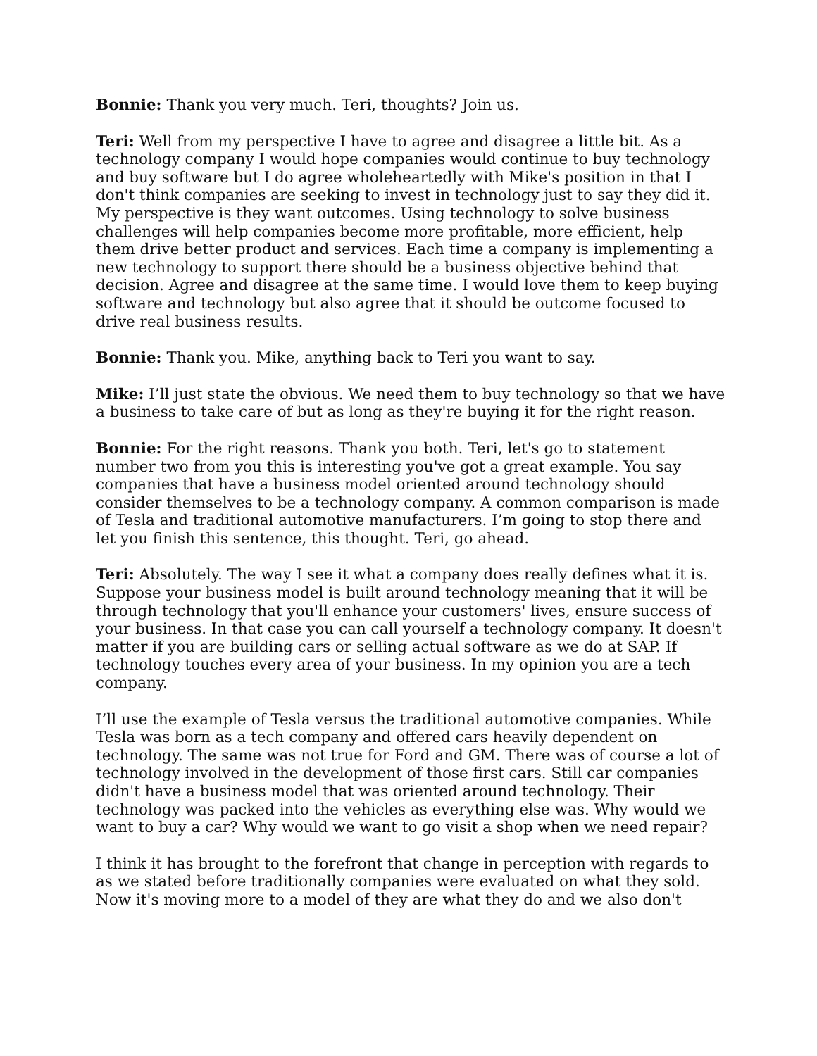Bonnie: Thank you very much. Teri, thoughts? Join us.
Teri: Well from my perspective I have to agree and disagree a little bit. As a technology company I would hope companies would continue to buy technology and buy software but I do agree wholeheartedly with Mike's position in that I don't think companies are seeking to invest in technology just to say they did it. My perspective is they want outcomes. Using technology to solve business challenges will help companies become more profitable, more efficient, help them drive better product and services. Each time a company is implementing a new technology to support there should be a business objective behind that decision. Agree and disagree at the same time. I would love them to keep buying software and technology but also agree that it should be outcome focused to drive real business results.
Bonnie: Thank you. Mike, anything back to Teri you want to say.
Mike: I’ll just state the obvious. We need them to buy technology so that we have a business to take care of but as long as they're buying it for the right reason.
Bonnie: For the right reasons. Thank you both. Teri, let's go to statement number two from you this is interesting you've got a great example. You say companies that have a business model oriented around technology should consider themselves to be a technology company. A common comparison is made of Tesla and traditional automotive manufacturers. I’m going to stop there and let you finish this sentence, this thought. Teri, go ahead.
Teri: Absolutely. The way I see it what a company does really defines what it is. Suppose your business model is built around technology meaning that it will be through technology that you'll enhance your customers' lives, ensure success of your business. In that case you can call yourself a technology company. It doesn't matter if you are building cars or selling actual software as we do at SAP. If technology touches every area of your business. In my opinion you are a tech company.
I’ll use the example of Tesla versus the traditional automotive companies. While Tesla was born as a tech company and offered cars heavily dependent on technology. The same was not true for Ford and GM. There was of course a lot of technology involved in the development of those first cars. Still car companies didn't have a business model that was oriented around technology. Their technology was packed into the vehicles as everything else was. Why would we want to buy a car? Why would we want to go visit a shop when we need repair?
I think it has brought to the forefront that change in perception with regards to as we stated before traditionally companies were evaluated on what they sold. Now it's moving more to a model of they are what they do and we also don't